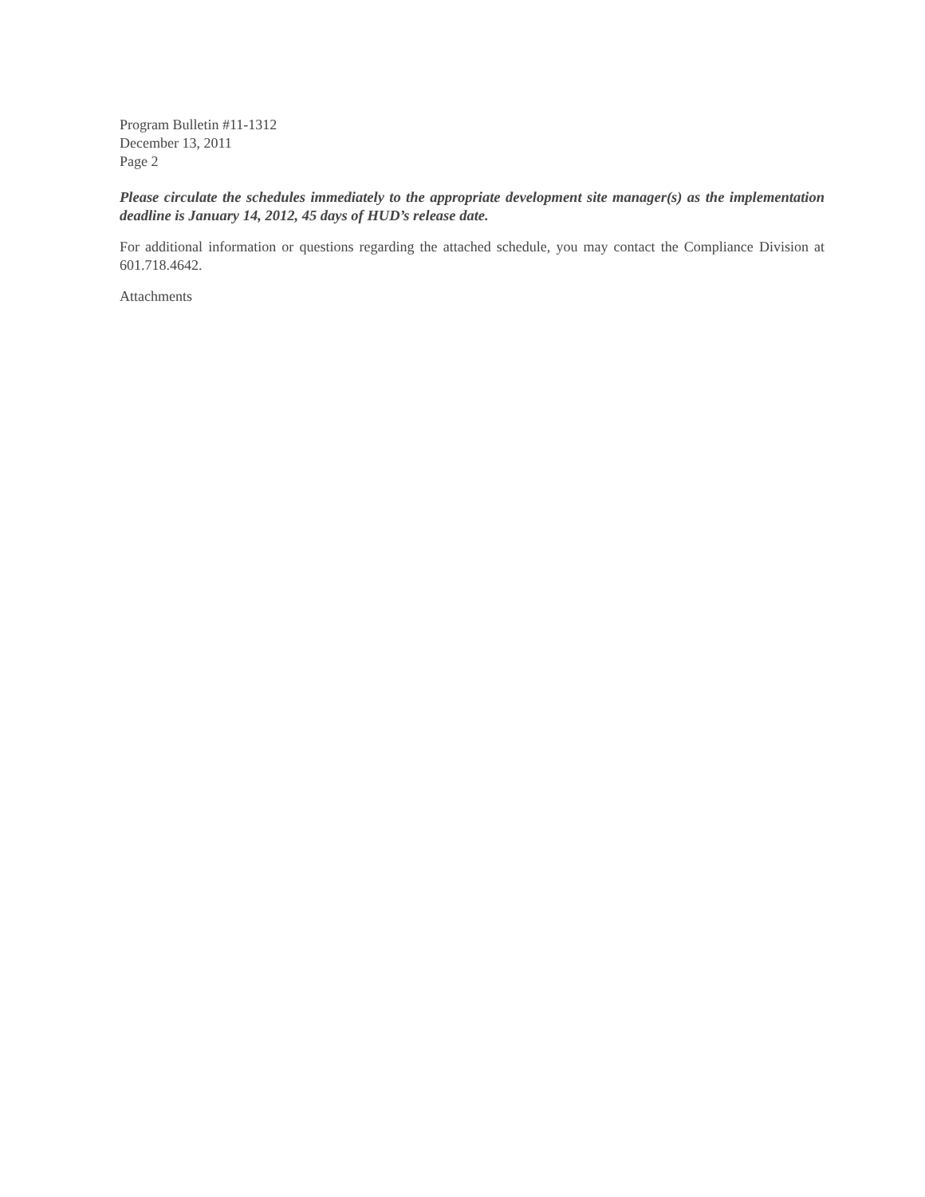Program Bulletin #11-1312
December 13, 2011
Page 2
Please circulate the schedules immediately to the appropriate development site manager(s) as the implementation deadline is January 14, 2012, 45 days of HUD’s release date.
For additional information or questions regarding the attached schedule, you may contact the Compliance Division at 601.718.4642.
Attachments